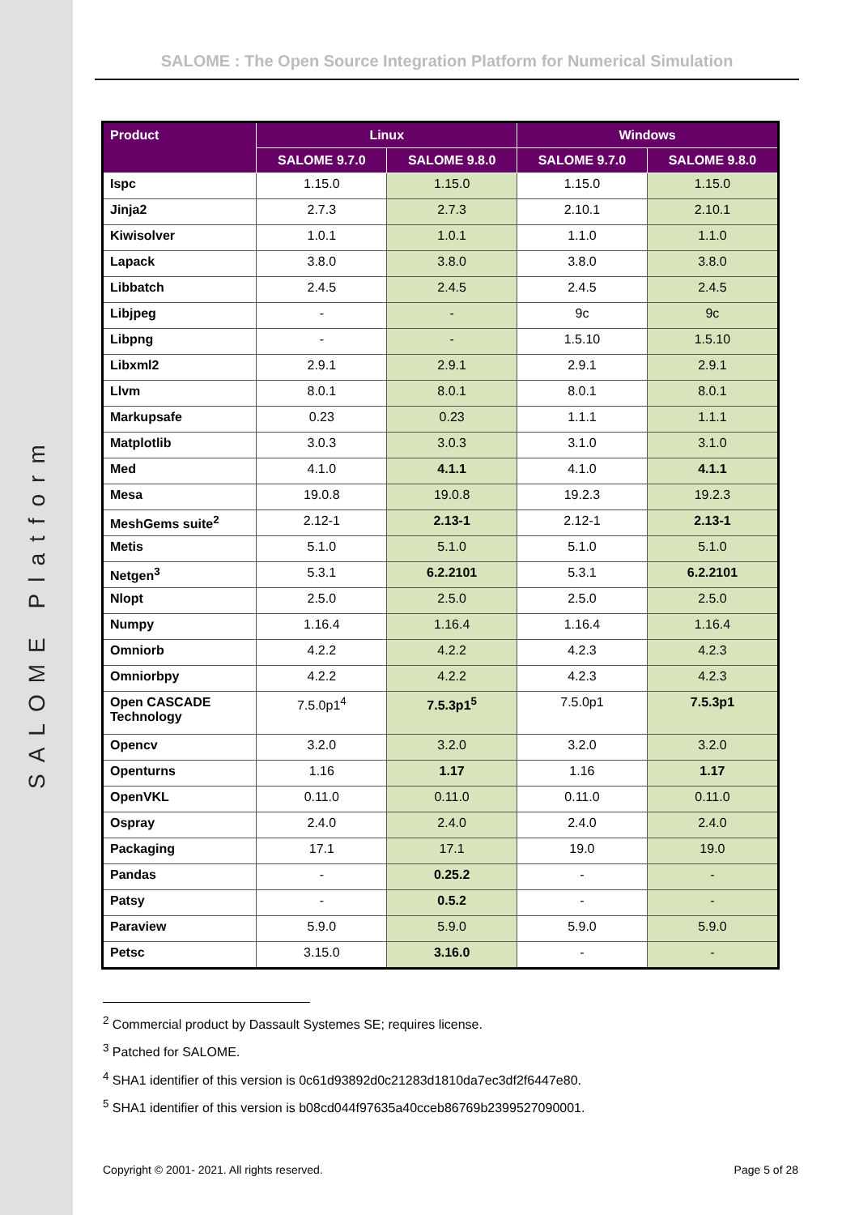SALOME Platform
SALOME : The Open Source Integration Platform for Numerical Simulation
| Product | Linux | | Windows | |
| --- | --- | --- | --- | --- |
| | SALOME 9.7.0 | SALOME 9.8.0 | SALOME 9.7.0 | SALOME 9.8.0 |
| Ispc | 1.15.0 | 1.15.0 | 1.15.0 | 1.15.0 |
| Jinja2 | 2.7.3 | 2.7.3 | 2.10.1 | 2.10.1 |
| Kiwisolver | 1.0.1 | 1.0.1 | 1.1.0 | 1.1.0 |
| Lapack | 3.8.0 | 3.8.0 | 3.8.0 | 3.8.0 |
| Libbatch | 2.4.5 | 2.4.5 | 2.4.5 | 2.4.5 |
| Libjpeg | - | - | 9c | 9c |
| Libpng | - | - | 1.5.10 | 1.5.10 |
| Libxml2 | 2.9.1 | 2.9.1 | 2.9.1 | 2.9.1 |
| Llvm | 8.0.1 | 8.0.1 | 8.0.1 | 8.0.1 |
| Markupsafe | 0.23 | 0.23 | 1.1.1 | 1.1.1 |
| Matplotlib | 3.0.3 | 3.0.3 | 3.1.0 | 3.1.0 |
| Med | 4.1.0 | 4.1.1 | 4.1.0 | 4.1.1 |
| Mesa | 19.0.8 | 19.0.8 | 19.2.3 | 19.2.3 |
| MeshGems suite<sup>2</sup> | 2.12-1 | 2.13-1 | 2.12-1 | 2.13-1 |
| Metis | 5.1.0 | 5.1.0 | 5.1.0 | 5.1.0 |
| Netgen<sup>3</sup> | 5.3.1 | 6.2.2101 | 5.3.1 | 6.2.2101 |
| Nlopt | 2.5.0 | 2.5.0 | 2.5.0 | 2.5.0 |
| Numpy | 1.16.4 | 1.16.4 | 1.16.4 | 1.16.4 |
| Omniorb | 4.2.2 | 4.2.2 | 4.2.3 | 4.2.3 |
| Omniorbpy | 4.2.2 | 4.2.2 | 4.2.3 | 4.2.3 |
| Open CASCADE Technology | 7.5.0p1<sup>4</sup> | 7.5.3p1<sup>5</sup> | 7.5.0p1 | 7.5.3p1 |
| Opencv | 3.2.0 | 3.2.0 | 3.2.0 | 3.2.0 |
| Openturns | 1.16 | 1.17 | 1.16 | 1.17 |
| OpenVKL | 0.11.0 | 0.11.0 | 0.11.0 | 0.11.0 |
| Ospray | 2.4.0 | 2.4.0 | 2.4.0 | 2.4.0 |
| Packaging | 17.1 | 17.1 | 19.0 | 19.0 |
| Pandas | - | 0.25.2 | - | - |
| Patsy | - | 0.5.2 | - | - |
| Paraview | 5.9.0 | 5.9.0 | 5.9.0 | 5.9.0 |
| Petsc | 3.15.0 | 3.16.0 | - | - |
<sup>2</sup> Commercial product by Dassault Systemes SE; requires license.
<sup>3</sup> Patched for SALOME.
<sup>4</sup> SHA1 identifier of this version is 0c61d93892d0c21283d1810da7ec3df2f6447e80.
<sup>5</sup> SHA1 identifier of this version is b08cd044f97635a40cceb86769b2399527090001.
Copyright © 2001- 2021. All rights reserved. Page 5 of 28